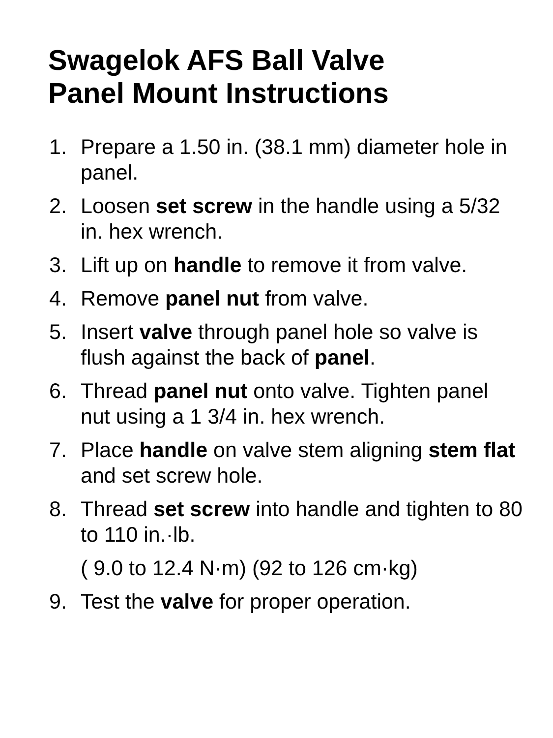Swagelok AFS Ball Valve
Panel Mount Instructions
1. Prepare a 1.50 in. (38.1 mm) diameter hole in panel.
2. Loosen set screw in the handle using a 5/32 in. hex wrench.
3. Lift up on handle to remove it from valve.
4. Remove panel nut from valve.
5. Insert valve through panel hole so valve is flush against the back of panel.
6. Thread panel nut onto valve. Tighten panel nut using a 1 3/4 in. hex wrench.
7. Place handle on valve stem aligning stem flat and set screw hole.
8. Thread set screw into handle and tighten to 80 to 110 in.·lb.
( 9.0 to 12.4 N·m) (92 to 126 cm·kg)
9. Test the valve for proper operation.